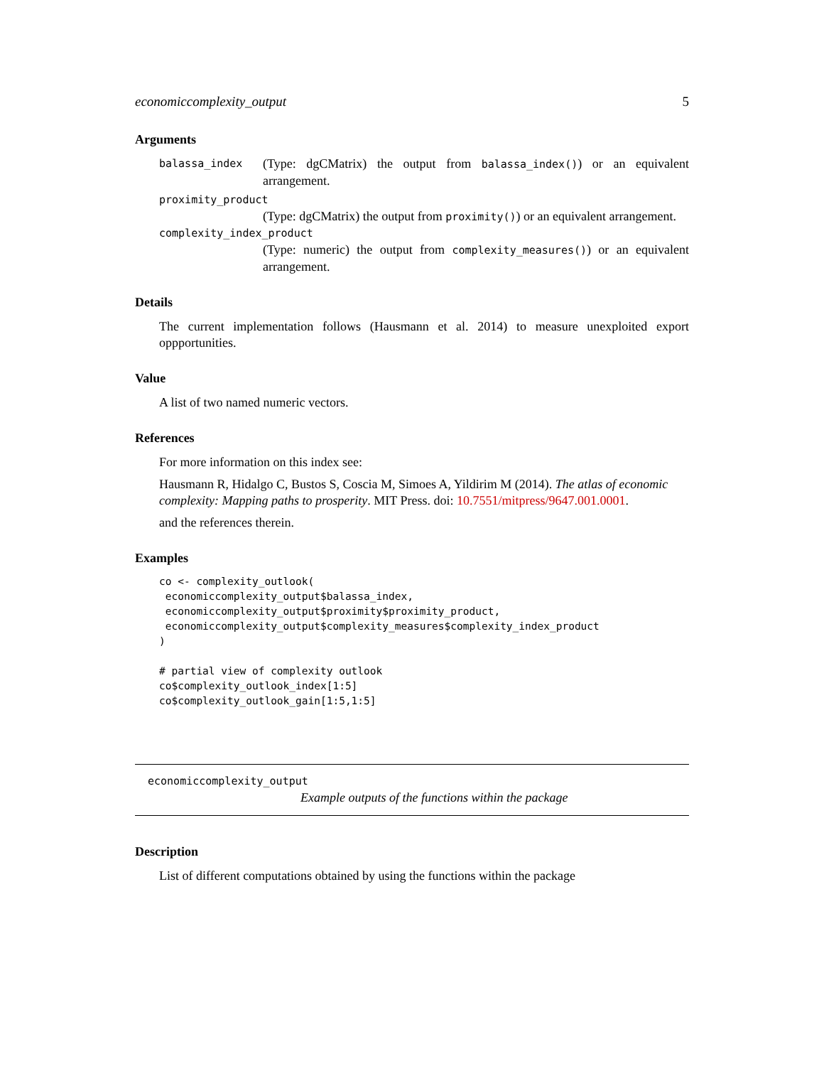economiccomplexity_output 5
Arguments
balassa_index
(Type: dgCMatrix) the output from balassa_index()) or an equivalent arrangement.
proximity_product
(Type: dgCMatrix) the output from proximity()) or an equivalent arrangement.
complexity_index_product
(Type: numeric) the output from complexity_measures()) or an equivalent arrangement.
Details
The current implementation follows (Hausmann et al. 2014) to measure unexploited export oppportunities.
Value
A list of two named numeric vectors.
References
For more information on this index see:
Hausmann R, Hidalgo C, Bustos S, Coscia M, Simoes A, Yildirim M (2014). The atlas of economic complexity: Mapping paths to prosperity. MIT Press. doi: 10.7551/mitpress/9647.001.0001.
and the references therein.
Examples
co <- complexity_outlook(
 economiccomplexity_output$balassa_index,
 economiccomplexity_output$proximity$proximity_product,
 economiccomplexity_output$complexity_measures$complexity_index_product
)

# partial view of complexity outlook
co$complexity_outlook_index[1:5]
co$complexity_outlook_gain[1:5,1:5]
economiccomplexity_output
Example outputs of the functions within the package
Description
List of different computations obtained by using the functions within the package